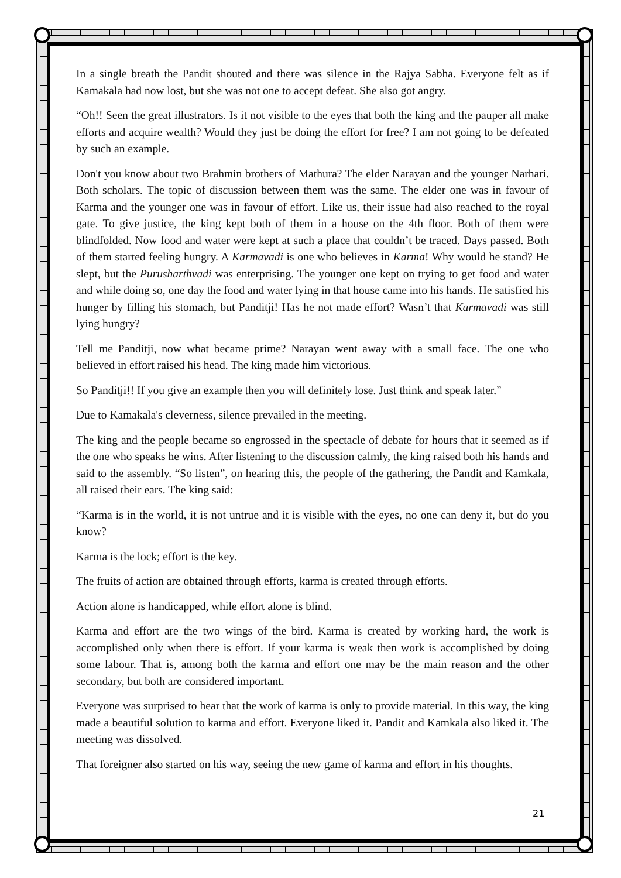In a single breath the Pandit shouted and there was silence in the Rajya Sabha. Everyone felt as if Kamakala had now lost, but she was not one to accept defeat. She also got angry.
“Oh!! Seen the great illustrators. Is it not visible to the eyes that both the king and the pauper all make efforts and acquire wealth? Would they just be doing the effort for free? I am not going to be defeated by such an example.
Don't you know about two Brahmin brothers of Mathura? The elder Narayan and the younger Narhari. Both scholars. The topic of discussion between them was the same. The elder one was in favour of Karma and the younger one was in favour of effort. Like us, their issue had also reached to the royal gate. To give justice, the king kept both of them in a house on the 4th floor. Both of them were blindfolded. Now food and water were kept at such a place that couldn’t be traced. Days passed. Both of them started feeling hungry. A Karmavadi is one who believes in Karma! Why would he stand? He slept, but the Purusharthvadi was enterprising. The younger one kept on trying to get food and water and while doing so, one day the food and water lying in that house came into his hands. He satisfied his hunger by filling his stomach, but Panditji! Has he not made effort? Wasn’t that Karmavadi was still lying hungry?
Tell me Panditji, now what became prime? Narayan went away with a small face. The one who believed in effort raised his head. The king made him victorious.
So Panditji!! If you give an example then you will definitely lose. Just think and speak later.”
Due to Kamakala's cleverness, silence prevailed in the meeting.
The king and the people became so engrossed in the spectacle of debate for hours that it seemed as if the one who speaks he wins. After listening to the discussion calmly, the king raised both his hands and said to the assembly. “So listen”, on hearing this, the people of the gathering, the Pandit and Kamkala, all raised their ears. The king said:
“Karma is in the world, it is not untrue and it is visible with the eyes, no one can deny it, but do you know?
Karma is the lock; effort is the key.
The fruits of action are obtained through efforts, karma is created through efforts.
Action alone is handicapped, while effort alone is blind.
Karma and effort are the two wings of the bird. Karma is created by working hard, the work is accomplished only when there is effort. If your karma is weak then work is accomplished by doing some labour. That is, among both the karma and effort one may be the main reason and the other secondary, but both are considered important.
Everyone was surprised to hear that the work of karma is only to provide material. In this way, the king made a beautiful solution to karma and effort. Everyone liked it. Pandit and Kamkala also liked it. The meeting was dissolved.
That foreigner also started on his way, seeing the new game of karma and effort in his thoughts.
21